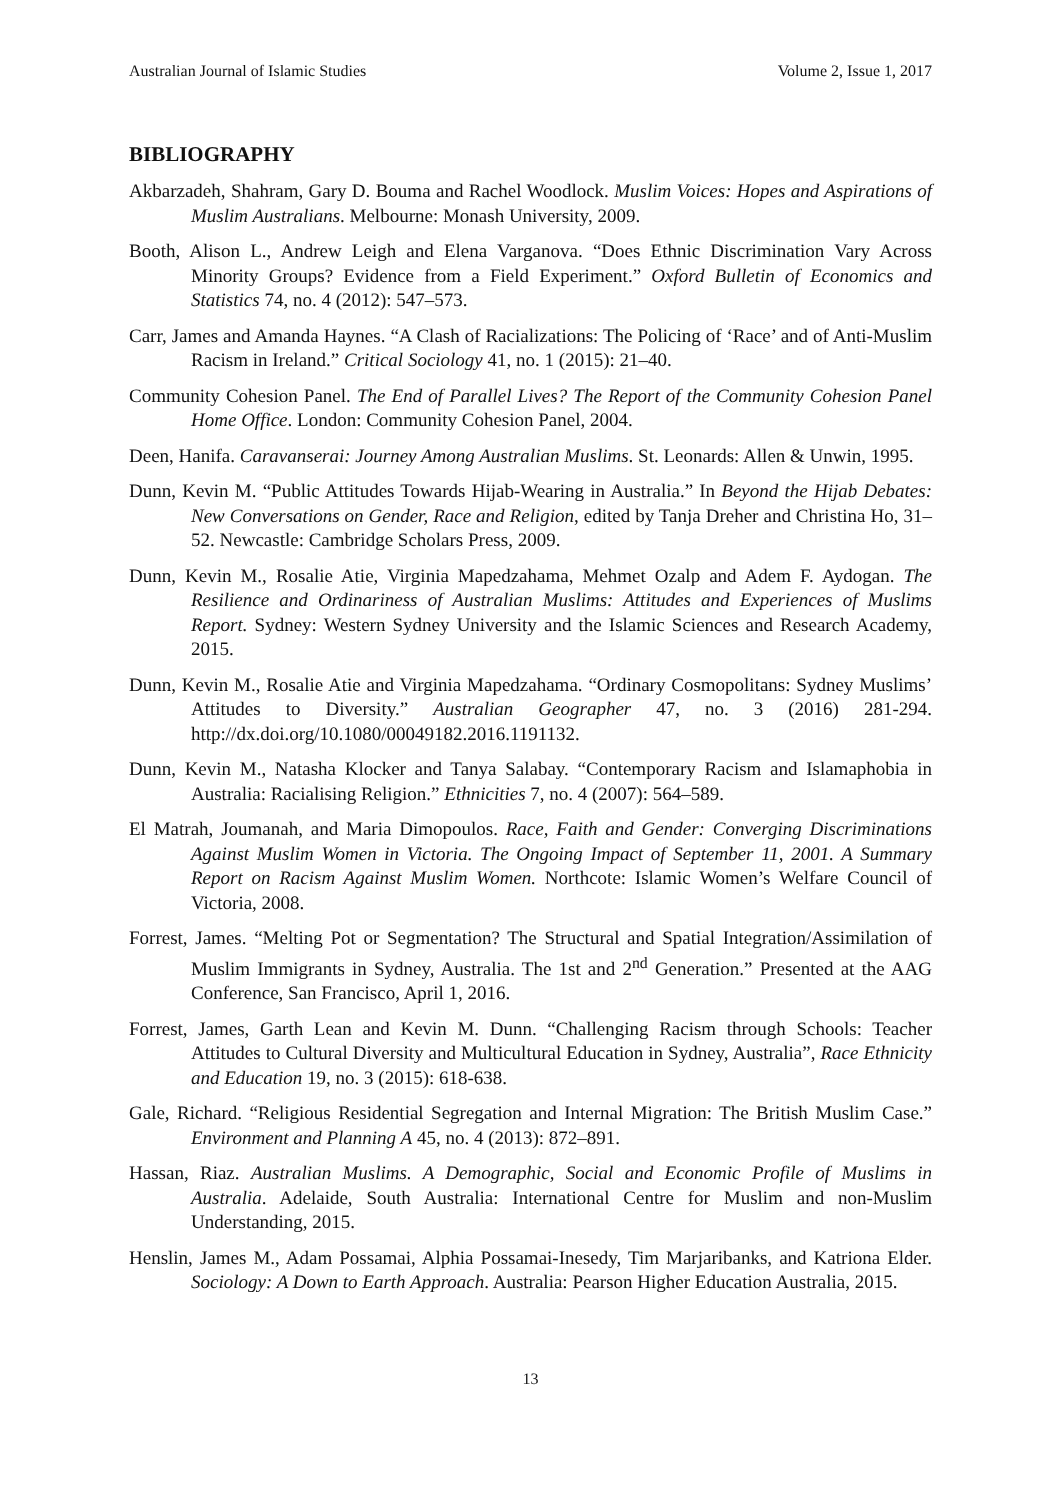Australian Journal of Islamic Studies Volume 2, Issue 1, 2017
BIBLIOGRAPHY
Akbarzadeh, Shahram, Gary D. Bouma and Rachel Woodlock. Muslim Voices: Hopes and Aspirations of Muslim Australians. Melbourne: Monash University, 2009.
Booth, Alison L., Andrew Leigh and Elena Varganova. “Does Ethnic Discrimination Vary Across Minority Groups? Evidence from a Field Experiment.” Oxford Bulletin of Economics and Statistics 74, no. 4 (2012): 547–573.
Carr, James and Amanda Haynes. “A Clash of Racializations: The Policing of ‘Race’ and of Anti-Muslim Racism in Ireland.” Critical Sociology 41, no. 1 (2015): 21–40.
Community Cohesion Panel. The End of Parallel Lives? The Report of the Community Cohesion Panel Home Office. London: Community Cohesion Panel, 2004.
Deen, Hanifa. Caravanserai: Journey Among Australian Muslims. St. Leonards: Allen & Unwin, 1995.
Dunn, Kevin M. “Public Attitudes Towards Hijab-Wearing in Australia.” In Beyond the Hijab Debates: New Conversations on Gender, Race and Religion, edited by Tanja Dreher and Christina Ho, 31–52. Newcastle: Cambridge Scholars Press, 2009.
Dunn, Kevin M., Rosalie Atie, Virginia Mapedzahama, Mehmet Ozalp and Adem F. Aydogan. The Resilience and Ordinariness of Australian Muslims: Attitudes and Experiences of Muslims Report. Sydney: Western Sydney University and the Islamic Sciences and Research Academy, 2015.
Dunn, Kevin M., Rosalie Atie and Virginia Mapedzahama. “Ordinary Cosmopolitans: Sydney Muslims’ Attitudes to Diversity.” Australian Geographer 47, no. 3 (2016) 281-294. http://dx.doi.org/10.1080/00049182.2016.1191132.
Dunn, Kevin M., Natasha Klocker and Tanya Salabay. “Contemporary Racism and Islamaphobia in Australia: Racialising Religion.” Ethnicities 7, no. 4 (2007): 564–589.
El Matrah, Joumanah, and Maria Dimopoulos. Race, Faith and Gender: Converging Discriminations Against Muslim Women in Victoria. The Ongoing Impact of September 11, 2001. A Summary Report on Racism Against Muslim Women. Northcote: Islamic Women’s Welfare Council of Victoria, 2008.
Forrest, James. “Melting Pot or Segmentation? The Structural and Spatial Integration/Assimilation of Muslim Immigrants in Sydney, Australia. The 1st and 2<sup>nd</sup> Generation.” Presented at the AAG Conference, San Francisco, April 1, 2016.
Forrest, James, Garth Lean and Kevin M. Dunn. “Challenging Racism through Schools: Teacher Attitudes to Cultural Diversity and Multicultural Education in Sydney, Australia”, Race Ethnicity and Education 19, no. 3 (2015): 618-638.
Gale, Richard. “Religious Residential Segregation and Internal Migration: The British Muslim Case.” Environment and Planning A 45, no. 4 (2013): 872–891.
Hassan, Riaz. Australian Muslims. A Demographic, Social and Economic Profile of Muslims in Australia. Adelaide, South Australia: International Centre for Muslim and non-Muslim Understanding, 2015.
Henslin, James M., Adam Possamai, Alphia Possamai-Inesedy, Tim Marjaribanks, and Katriona Elder. Sociology: A Down to Earth Approach. Australia: Pearson Higher Education Australia, 2015.
13